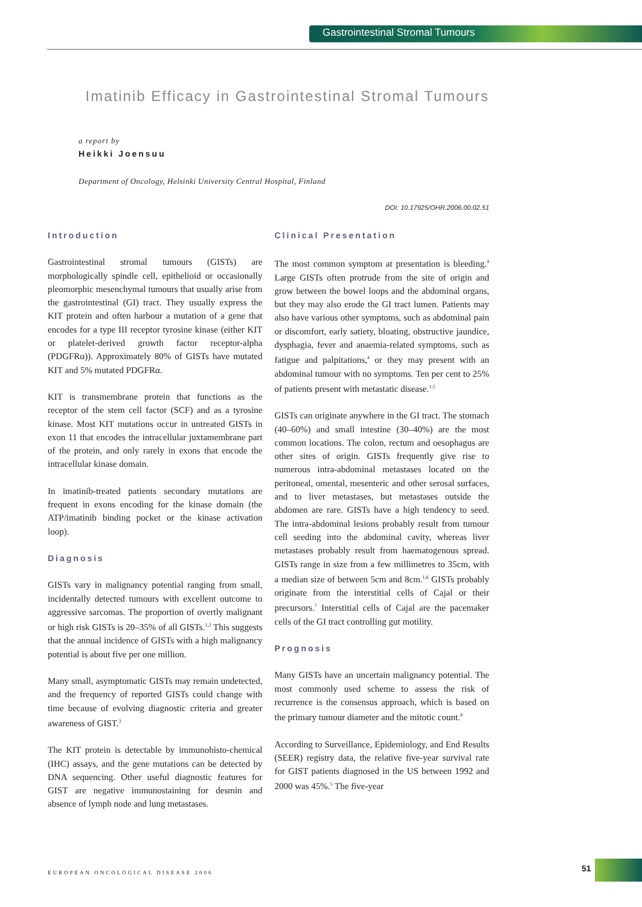Gastrointestinal Stromal Tumours
Imatinib Efficacy in Gastrointestinal Stromal Tumours
a report by
Heikki Joensuu
Department of Oncology, Helsinki University Central Hospital, Finland
DOI: 10.17925/OHR.2006.00.02.51
Introduction
Gastrointestinal stromal tumours (GISTs) are morphologically spindle cell, epithelioid or occasionally pleomorphic mesenchymal tumours that usually arise from the gastrointestinal (GI) tract. They usually express the KIT protein and often harbour a mutation of a gene that encodes for a type III receptor tyrosine kinase (either KIT or platelet-derived growth factor receptor-alpha (PDGFRα)). Approximately 80% of GISTs have mutated KIT and 5% mutated PDGFRα.
KIT is transmembrane protein that functions as the receptor of the stem cell factor (SCF) and as a tyrosine kinase. Most KIT mutations occur in untreated GISTs in exon 11 that encodes the intracellular juxtamembrane part of the protein, and only rarely in exons that encode the intracellular kinase domain.
In imatinib-treated patients secondary mutations are frequent in exons encoding for the kinase domain (the ATP/imatinib binding pocket or the kinase activation loop).
Diagnosis
GISTs vary in malignancy potential ranging from small, incidentally detected tumours with excellent outcome to aggressive sarcomas. The proportion of overtly malignant or high risk GISTs is 20–35% of all GISTs.<sup>1,2</sup> This suggests that the annual incidence of GISTs with a high malignancy potential is about five per one million.
Many small, asymptomatic GISTs may remain undetected, and the frequency of reported GISTs could change with time because of evolving diagnostic criteria and greater awareness of GIST.<sup>3</sup>
The KIT protein is detectable by immunohisto-chemical (IHC) assays, and the gene mutations can be detected by DNA sequencing. Other useful diagnostic features for GIST are negative immunostaining for desmin and absence of lymph node and lung metastases.
Clinical Presentation
The most common symptom at presentation is bleeding.<sup>4</sup> Large GISTs often protrude from the site of origin and grow between the bowel loops and the abdominal organs, but they may also erode the GI tract lumen. Patients may also have various other symptoms, such as abdominal pain or discomfort, early satiety, bloating, obstructive jaundice, dysphagia, fever and anaemia-related symptoms, such as fatigue and palpitations,<sup>4</sup> or they may present with an abdominal tumour with no symptoms. Ten per cent to 25% of patients present with metastatic disease.<sup>1,5</sup>
GISTs can originate anywhere in the GI tract. The stomach (40–60%) and small intestine (30–40%) are the most common locations. The colon, rectum and oesophagus are other sites of origin. GISTs frequently give rise to numerous intra-abdominal metastases located on the peritoneal, omental, mesenteric and other serosal surfaces, and to liver metastases, but metastases outside the abdomen are rare. GISTs have a high tendency to seed. The intra-abdominal lesions probably result from tumour cell seeding into the abdominal cavity, whereas liver metastases probably result from haematogenous spread. GISTs range in size from a few millimetres to 35cm, with a median size of between 5cm and 8cm.<sup>1,6</sup> GISTs probably originate from the interstitial cells of Cajal or their precursors.<sup>7</sup> Interstitial cells of Cajal are the pacemaker cells of the GI tract controlling gut motility.
Prognosis
Many GISTs have an uncertain malignancy potential. The most commonly used scheme to assess the risk of recurrence is the consensus approach, which is based on the primary tumour diameter and the mitotic count.<sup>8</sup>
According to Surveillance, Epidemiology, and End Results (SEER) registry data, the relative five-year survival rate for GIST patients diagnosed in the US between 1992 and 2000 was 45%.<sup>5</sup> The five-year
EUROPEAN ONCOLOGICAL DISEASE 2006
51